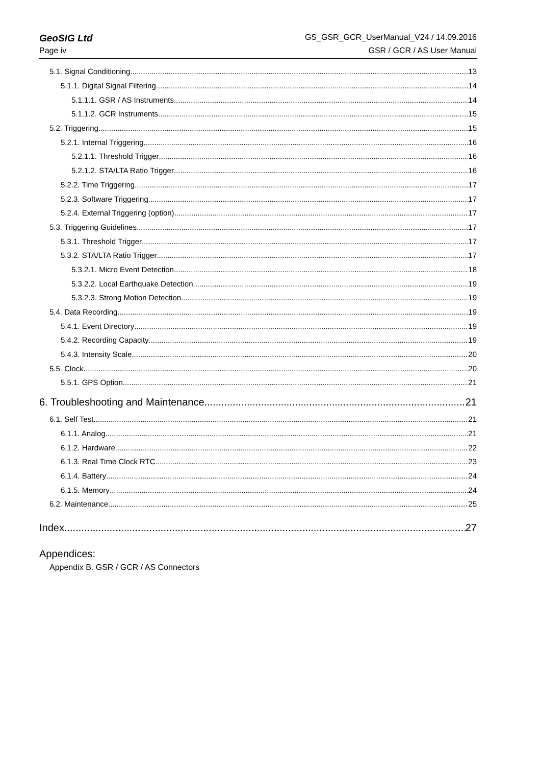GeoSIG Ltd GS_GSR_GCR_UserManual_V24 / 14.09.2016
Page iv GSR / GCR / AS User Manual
5.1. Signal Conditioning 13
5.1.1. Digital Signal Filtering 14
5.1.1.1. GSR / AS Instruments 14
5.1.1.2. GCR Instruments 15
5.2. Triggering 15
5.2.1. Internal Triggering 16
5.2.1.1. Threshold Trigger 16
5.2.1.2. STA/LTA Ratio Trigger 16
5.2.2. Time Triggering 17
5.2.3. Software Triggering 17
5.2.4. External Triggering (option) 17
5.3. Triggering Guidelines 17
5.3.1. Threshold Trigger 17
5.3.2. STA/LTA Ratio Trigger 17
5.3.2.1. Micro Event Detection 18
5.3.2.2. Local Earthquake Detection 19
5.3.2.3. Strong Motion Detection 19
5.4. Data Recording 19
5.4.1. Event Directory 19
5.4.2. Recording Capacity 19
5.4.3. Intensity Scale 20
5.5. Clock 20
5.5.1. GPS Option 21
6. Troubleshooting and Maintenance 21
6.1. Self Test 21
6.1.1. Analog 21
6.1.2. Hardware 22
6.1.3. Real Time Clock RTC 23
6.1.4. Battery 24
6.1.5. Memory 24
6.2. Maintenance 25
Index 27
Appendices:
Appendix B. GSR / GCR / AS Connectors